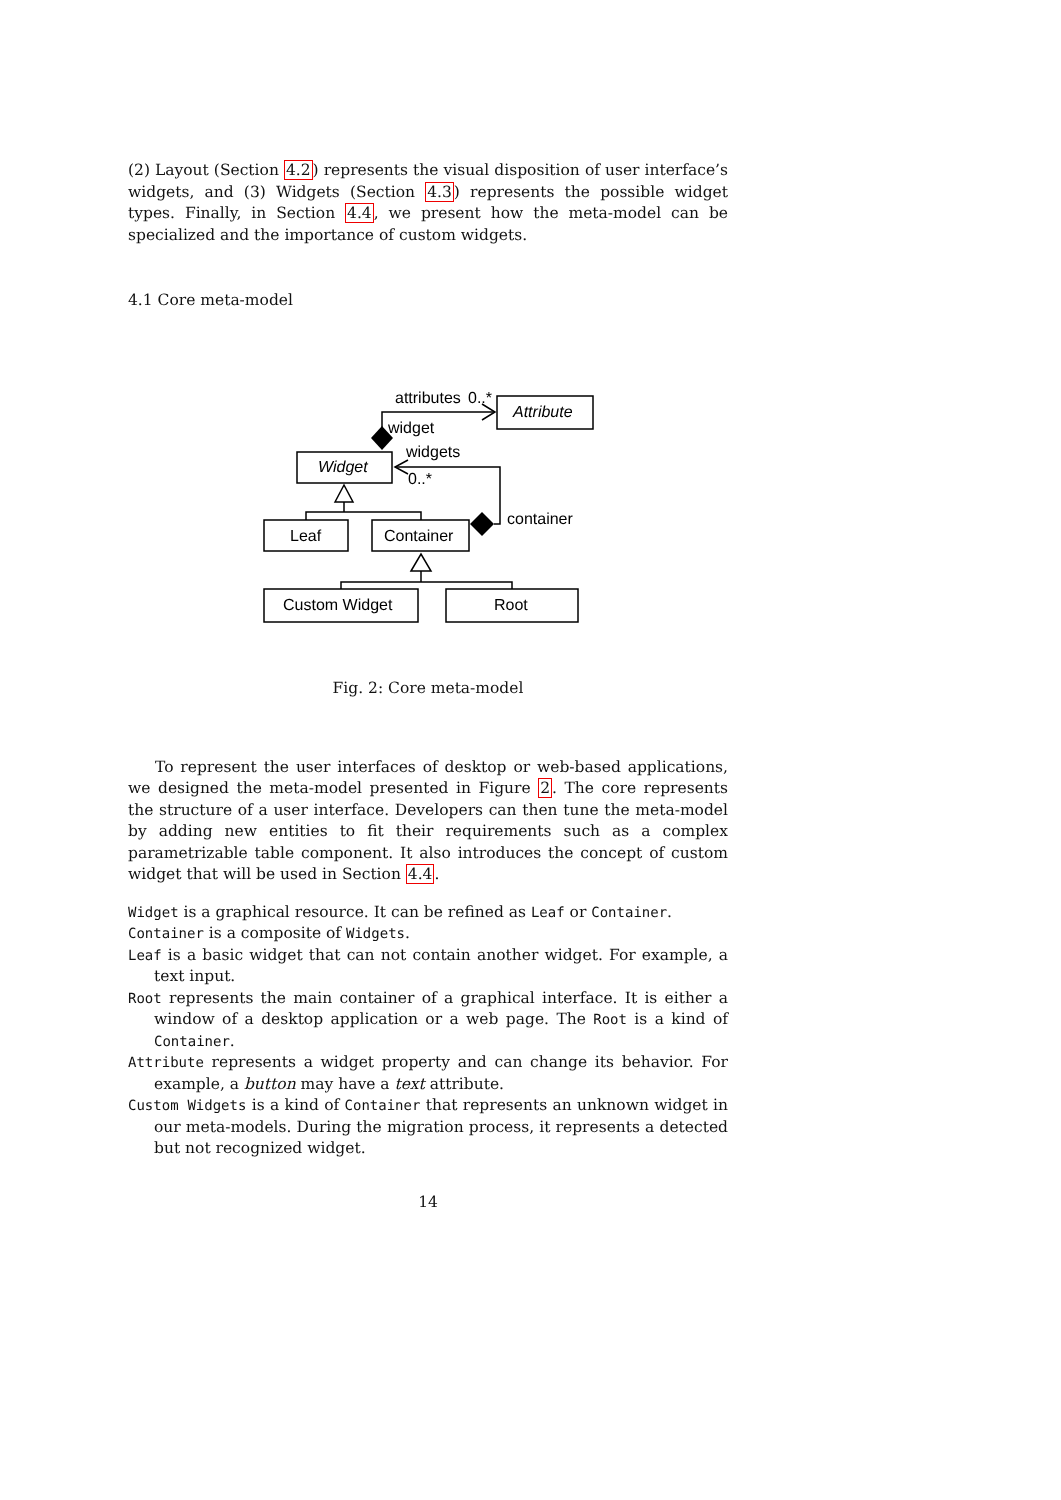(2) Layout (Section 4.2) represents the visual disposition of user interface’s widgets, and (3) Widgets (Section 4.3) represents the possible widget types. Finally, in Section 4.4, we present how the meta-model can be specialized and the importance of custom widgets.
4.1 Core meta-model
attributes
0..*
Attribute
widget
widgets
Widget
0..*
container
Leaf
Container
Custom Widget
Root
Fig. 2: Core meta-model
To represent the user interfaces of desktop or web-based applications, we designed the meta-model presented in Figure 2. The core represents the structure of a user interface. Developers can then tune the meta-model by adding new entities to fit their requirements such as a complex parametrizable table component. It also introduces the concept of custom widget that will be used in Section 4.4.
Widget is a graphical resource. It can be refined as Leaf or Container.
Container is a composite of Widgets.
Leaf is a basic widget that can not contain another widget. For example, a text input.
Root represents the main container of a graphical interface. It is either a window of a desktop application or a web page. The Root is a kind of Container.
Attribute represents a widget property and can change its behavior. For example, a button may have a text attribute.
Custom Widgets is a kind of Container that represents an unknown widget in our meta-models. During the migration process, it represents a detected but not recognized widget.
14